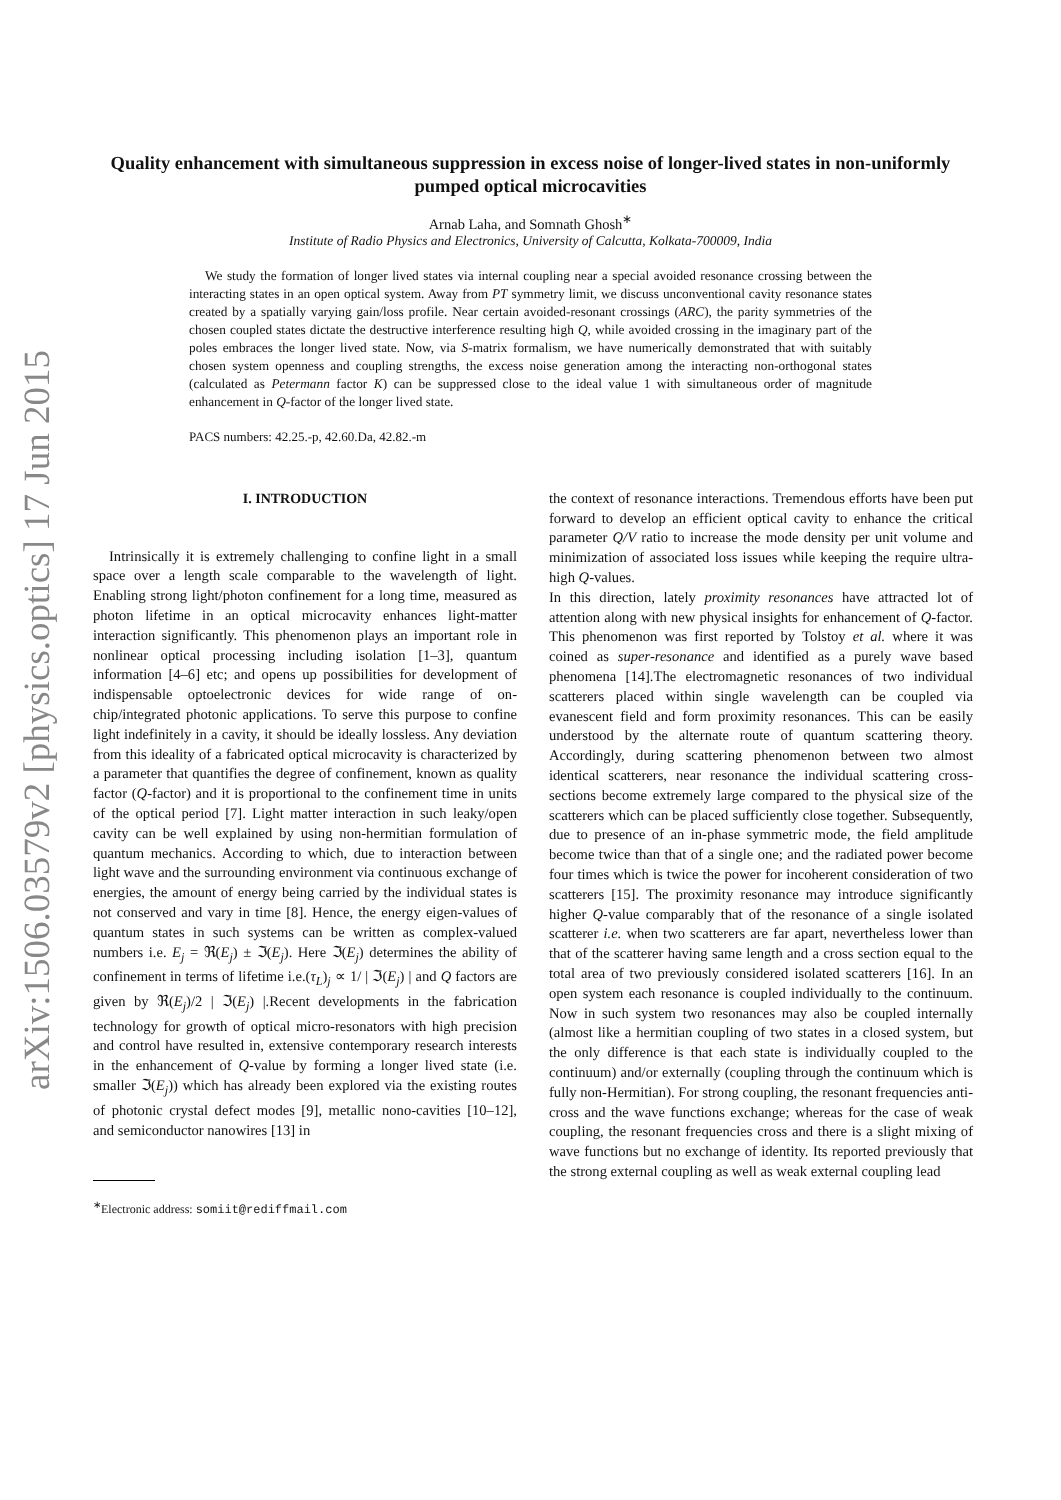arXiv:1506.03579v2 [physics.optics] 17 Jun 2015
Quality enhancement with simultaneous suppression in excess noise of longer-lived states in non-uniformly pumped optical microcavities
Arnab Laha, and Somnath Ghosh<sup>∗</sup>
Institute of Radio Physics and Electronics, University of Calcutta, Kolkata-700009, India
We study the formation of longer lived states via internal coupling near a special avoided resonance crossing between the interacting states in an open optical system. Away from PT symmetry limit, we discuss unconventional cavity resonance states created by a spatially varying gain/loss profile. Near certain avoided-resonant crossings (ARC), the parity symmetries of the chosen coupled states dictate the destructive interference resulting high Q, while avoided crossing in the imaginary part of the poles embraces the longer lived state. Now, via S-matrix formalism, we have numerically demonstrated that with suitably chosen system openness and coupling strengths, the excess noise generation among the interacting non-orthogonal states (calculated as Petermann factor K) can be suppressed close to the ideal value 1 with simultaneous order of magnitude enhancement in Q-factor of the longer lived state.
PACS numbers: 42.25.-p, 42.60.Da, 42.82.-m
I. INTRODUCTION
Intrinsically it is extremely challenging to confine light in a small space over a length scale comparable to the wavelength of light. Enabling strong light/photon confinement for a long time, measured as photon lifetime in an optical microcavity enhances light-matter interaction significantly. This phenomenon plays an important role in nonlinear optical processing including isolation [1–3], quantum information [4–6] etc; and opens up possibilities for development of indispensable optoelectronic devices for wide range of on-chip/integrated photonic applications. To serve this purpose to confine light indefinitely in a cavity, it should be ideally lossless. Any deviation from this ideality of a fabricated optical microcavity is characterized by a parameter that quantifies the degree of confinement, known as quality factor (Q-factor) and it is proportional to the confinement time in units of the optical period [7]. Light matter interaction in such leaky/open cavity can be well explained by using non-hermitian formulation of quantum mechanics. According to which, due to interaction between light wave and the surrounding environment via continuous exchange of energies, the amount of energy being carried by the individual states is not conserved and vary in time [8]. Hence, the energy eigen-values of quantum states in such systems can be written as complex-valued numbers i.e. E<sub>j</sub> = ℜ(E<sub>j</sub>) ± ℑ(E<sub>j</sub>). Here ℑ(E<sub>j</sub>) determines the ability of confinement in terms of lifetime i.e.(τ<sub>L</sub>)<sub>j</sub> ∝ 1/ | ℑ(E<sub>j</sub>) | and Q factors are given by ℜ(E<sub>j</sub>)/2 | ℑ(E<sub>j</sub>) |.Recent developments in the fabrication technology for growth of optical micro-resonators with high precision and control have resulted in, extensive contemporary research interests in the enhancement of Q-value by forming a longer lived state (i.e. smaller ℑ(E<sub>j</sub>)) which has already been explored via the existing routes of photonic crystal defect modes [9], metallic nono-cavities [10–12], and semiconductor nanowires [13] in
<sup>∗</sup>Electronic address: somiit@rediffmail.com
the context of resonance interactions. Tremendous efforts have been put forward to develop an efficient optical cavity to enhance the critical parameter Q/V ratio to increase the mode density per unit volume and minimization of associated loss issues while keeping the require ultra-high Q-values.
In this direction, lately proximity resonances have attracted lot of attention along with new physical insights for enhancement of Q-factor. This phenomenon was first reported by Tolstoy et al. where it was coined as super-resonance and identified as a purely wave based phenomena [14].The electromagnetic resonances of two individual scatterers placed within single wavelength can be coupled via evanescent field and form proximity resonances. This can be easily understood by the alternate route of quantum scattering theory. Accordingly, during scattering phenomenon between two almost identical scatterers, near resonance the individual scattering cross-sections become extremely large compared to the physical size of the scatterers which can be placed sufficiently close together. Subsequently, due to presence of an in-phase symmetric mode, the field amplitude become twice than that of a single one; and the radiated power become four times which is twice the power for incoherent consideration of two scatterers [15]. The proximity resonance may introduce significantly higher Q-value comparably that of the resonance of a single isolated scatterer i.e. when two scatterers are far apart, nevertheless lower than that of the scatterer having same length and a cross section equal to the total area of two previously considered isolated scatterers [16]. In an open system each resonance is coupled individually to the continuum. Now in such system two resonances may also be coupled internally (almost like a hermitian coupling of two states in a closed system, but the only difference is that each state is individually coupled to the continuum) and/or externally (coupling through the continuum which is fully non-Hermitian). For strong coupling, the resonant frequencies anti-cross and the wave functions exchange; whereas for the case of weak coupling, the resonant frequencies cross and there is a slight mixing of wave functions but no exchange of identity. Its reported previously that the strong external coupling as well as weak external coupling lead